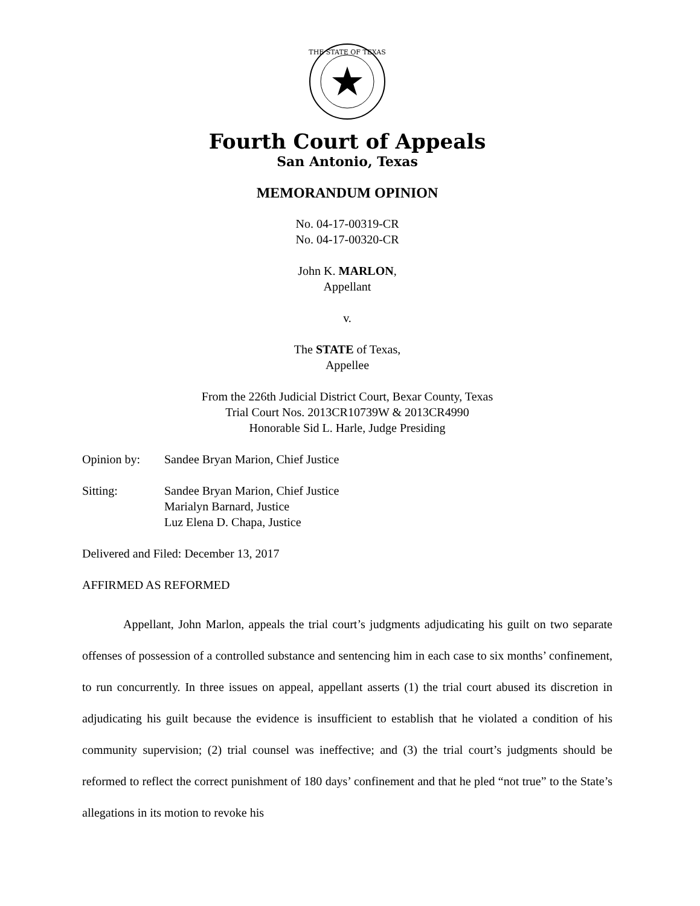THE STATE OF TEXAS
Fourth Court of Appeals
San Antonio, Texas
MEMORANDUM OPINION
No. 04-17-00319-CR
No. 04-17-00320-CR
John K. MARLON,
Appellant
v.
The STATE of Texas,
Appellee
From the 226th Judicial District Court, Bexar County, Texas
Trial Court Nos. 2013CR10739W & 2013CR4990
Honorable Sid L. Harle, Judge Presiding
Opinion by: Sandee Bryan Marion, Chief Justice
Sitting: Sandee Bryan Marion, Chief Justice
Marialyn Barnard, Justice
Luz Elena D. Chapa, Justice
Delivered and Filed: December 13, 2017
AFFIRMED AS REFORMED
Appellant, John Marlon, appeals the trial court’s judgments adjudicating his guilt on two separate offenses of possession of a controlled substance and sentencing him in each case to six months’ confinement, to run concurrently. In three issues on appeal, appellant asserts (1) the trial court abused its discretion in adjudicating his guilt because the evidence is insufficient to establish that he violated a condition of his community supervision; (2) trial counsel was ineffective; and (3) the trial court’s judgments should be reformed to reflect the correct punishment of 180 days’ confinement and that he pled “not true” to the State’s allegations in its motion to revoke his